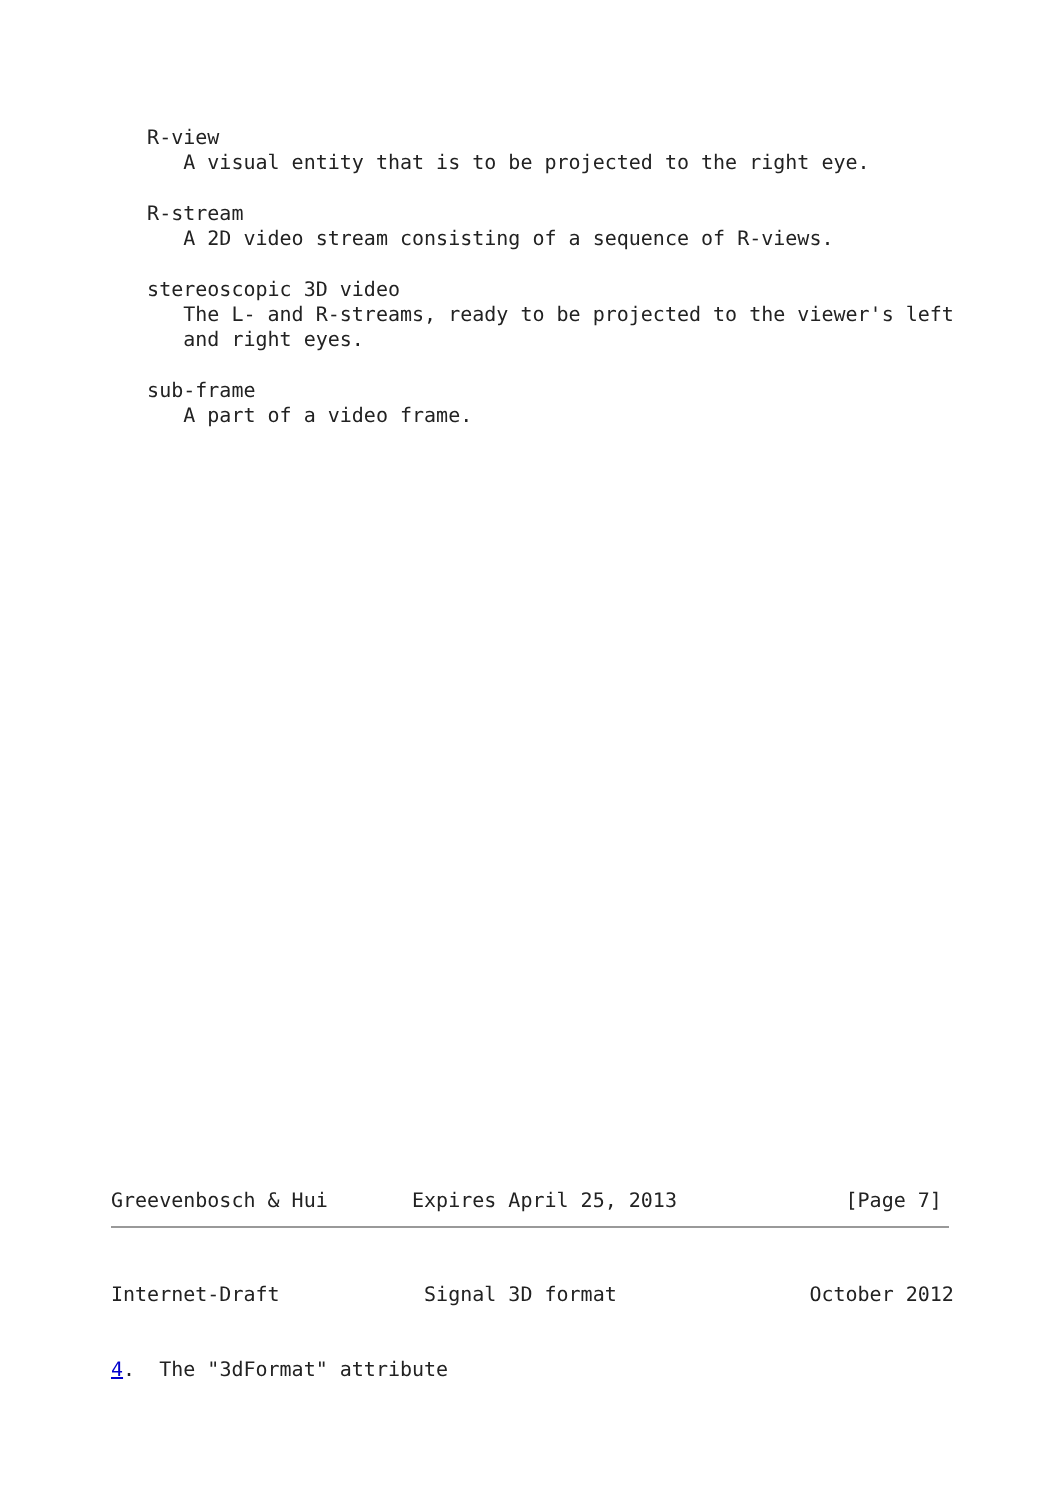R-view
      A visual entity that is to be projected to the right eye.

   R-stream
      A 2D video stream consisting of a sequence of R-views.

   stereoscopic 3D video
      The L- and R-streams, ready to be projected to the viewer's left
      and right eyes.

   sub-frame
      A part of a video frame.
Greevenbosch & Hui       Expires April 25, 2013              [Page 7]
Internet-Draft            Signal 3D format                October 2012
4.  The "3dFormat" attribute